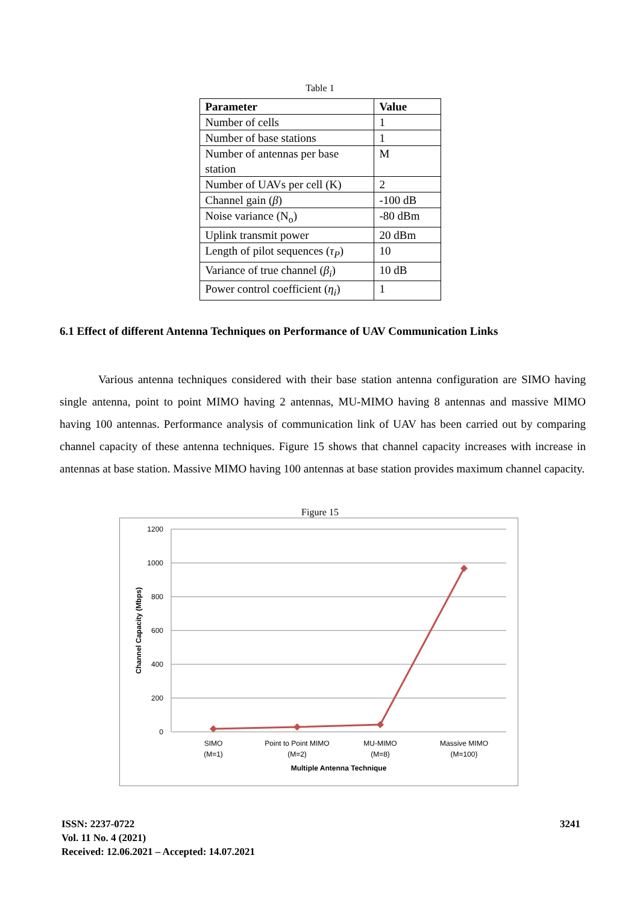Table 1
| Parameter | Value |
| --- | --- |
| Number of cells | 1 |
| Number of base stations | 1 |
| Number of antennas per base station | M |
| Number of UAVs per cell (K) | 2 |
| Channel gain ( β ) | -100 dB |
| Noise variance (N<sub>o</sub>) | -80 dBm |
| Uplink transmit power | 20 dBm |
| Length of pilot sequences ( τ<sub>P</sub> ) | 10 |
| Variance of true channel ( β<sub>i</sub> ) | 10 dB |
| Power control coefficient ( η<sub>i</sub> ) | 1 |
6.1 Effect of different Antenna Techniques on Performance of UAV Communication Links
Various antenna techniques considered with their base station antenna configuration are SIMO having single antenna, point to point MIMO having 2 antennas, MU-MIMO having 8 antennas and massive MIMO having 100 antennas. Performance analysis of communication link of UAV has been carried out by comparing channel capacity of these antenna techniques. Figure 15 shows that channel capacity increases with increase in antennas at base station. Massive MIMO having 100 antennas at base station provides maximum channel capacity.
Figure 15
1200
1000
800
600
400
200
0
SIMO
(M=1)
Point to Point MIMO
(M=2)
MU-MIMO
(M=8)
Massive MIMO
(M=100)
Multiple Antenna Technique
Channel Capacity (Mbps)
ISSN: 2237-0722
Vol. 11 No. 4 (2021)
Received: 12.06.2021 – Accepted: 14.07.2021
3241